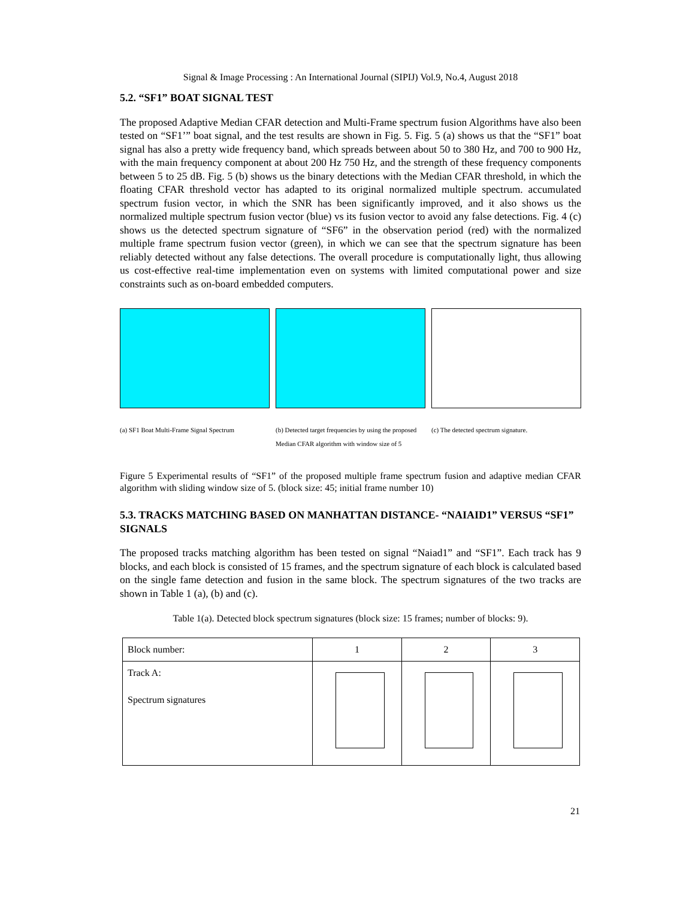Signal & Image Processing : An International Journal (SIPIJ) Vol.9, No.4, August 2018
5.2. “SF1” BOAT SIGNAL TEST
The proposed Adaptive Median CFAR detection and Multi-Frame spectrum fusion Algorithms have also been tested on “SF1’” boat signal, and the test results are shown in Fig. 5. Fig. 5 (a) shows us that the “SF1” boat signal has also a pretty wide frequency band, which spreads between about 50 to 380 Hz, and 700 to 900 Hz, with the main frequency component at about 200 Hz 750 Hz, and the strength of these frequency components between 5 to 25 dB. Fig. 5 (b) shows us the binary detections with the Median CFAR threshold, in which the floating CFAR threshold vector has adapted to its original normalized multiple spectrum. accumulated spectrum fusion vector, in which the SNR has been significantly improved, and it also shows us the normalized multiple spectrum fusion vector (blue) vs its fusion vector to avoid any false detections. Fig. 4 (c) shows us the detected spectrum signature of “SF6” in the observation period (red) with the normalized multiple frame spectrum fusion vector (green), in which we can see that the spectrum signature has been reliably detected without any false detections. The overall procedure is computationally light, thus allowing us cost-effective real-time implementation even on systems with limited computational power and size constraints such as on-board embedded computers.
(a) SF1 Boat Multi-Frame Signal Spectrum
(b) Detected target frequencies by using the proposed Median CFAR algorithm with window size of 5
(c) The detected spectrum signature.
Figure 5 Experimental results of “SF1” of the proposed multiple frame spectrum fusion and adaptive median CFAR algorithm with sliding window size of 5. (block size: 45; initial frame number 10)
5.3. TRACKS MATCHING BASED ON MANHATTAN DISTANCE- “NAIAID1” VERSUS “SF1” SIGNALS
The proposed tracks matching algorithm has been tested on signal “Naiad1” and “SF1”. Each track has 9 blocks, and each block is consisted of 15 frames, and the spectrum signature of each block is calculated based on the single fame detection and fusion in the same block. The spectrum signatures of the two tracks are shown in Table 1 (a), (b) and (c).
Table 1(a). Detected block spectrum signatures (block size: 15 frames; number of blocks: 9).
| Block number: | 1 | 2 | 3 |
| Track A: Spectrum signatures | | | |
21